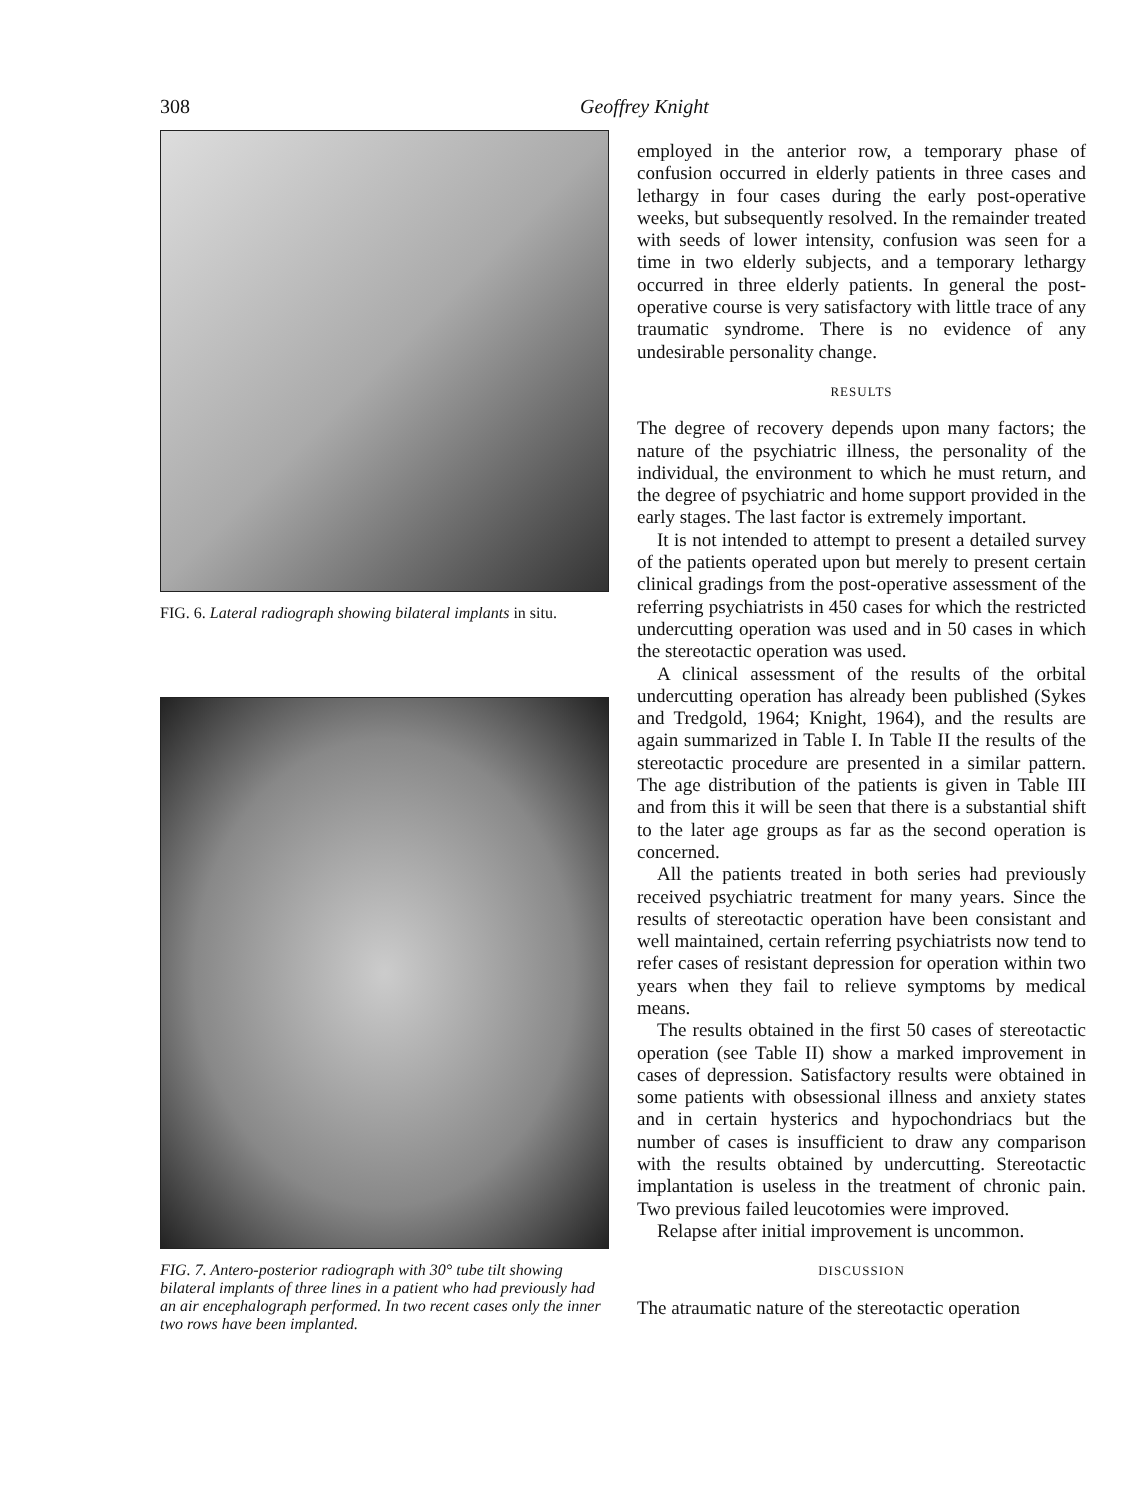308 Geoffrey Knight
FIG. 6. Lateral radiograph showing bilateral implants in situ.
FIG. 7. Antero-posterior radiograph with 30° tube tilt showing bilateral implants of three lines in a patient who had previously had an air encephalograph performed. In two recent cases only the inner two rows have been implanted.
employed in the anterior row, a temporary phase of confusion occurred in elderly patients in three cases and lethargy in four cases during the early post-operative weeks, but subsequently resolved. In the remainder treated with seeds of lower intensity, confusion was seen for a time in two elderly subjects, and a temporary lethargy occurred in three elderly patients. In general the post-operative course is very satisfactory with little trace of any traumatic syndrome. There is no evidence of any undesirable personality change.
RESULTS
The degree of recovery depends upon many factors; the nature of the psychiatric illness, the personality of the individual, the environment to which he must return, and the degree of psychiatric and home support provided in the early stages. The last factor is extremely important.
It is not intended to attempt to present a detailed survey of the patients operated upon but merely to present certain clinical gradings from the post-operative assessment of the referring psychiatrists in 450 cases for which the restricted undercutting operation was used and in 50 cases in which the stereotactic operation was used.
A clinical assessment of the results of the orbital undercutting operation has already been published (Sykes and Tredgold, 1964; Knight, 1964), and the results are again summarized in Table I. In Table II the results of the stereotactic procedure are presented in a similar pattern. The age distribution of the patients is given in Table III and from this it will be seen that there is a substantial shift to the later age groups as far as the second operation is concerned.
All the patients treated in both series had previously received psychiatric treatment for many years. Since the results of stereotactic operation have been consistant and well maintained, certain referring psychiatrists now tend to refer cases of resistant depression for operation within two years when they fail to relieve symptoms by medical means.
The results obtained in the first 50 cases of stereotactic operation (see Table II) show a marked improvement in cases of depression. Satisfactory results were obtained in some patients with obsessional illness and anxiety states and in certain hysterics and hypochondriacs but the number of cases is insufficient to draw any comparison with the results obtained by undercutting. Stereotactic implantation is useless in the treatment of chronic pain. Two previous failed leucotomies were improved.
Relapse after initial improvement is uncommon.
DISCUSSION
The atraumatic nature of the stereotactic operation